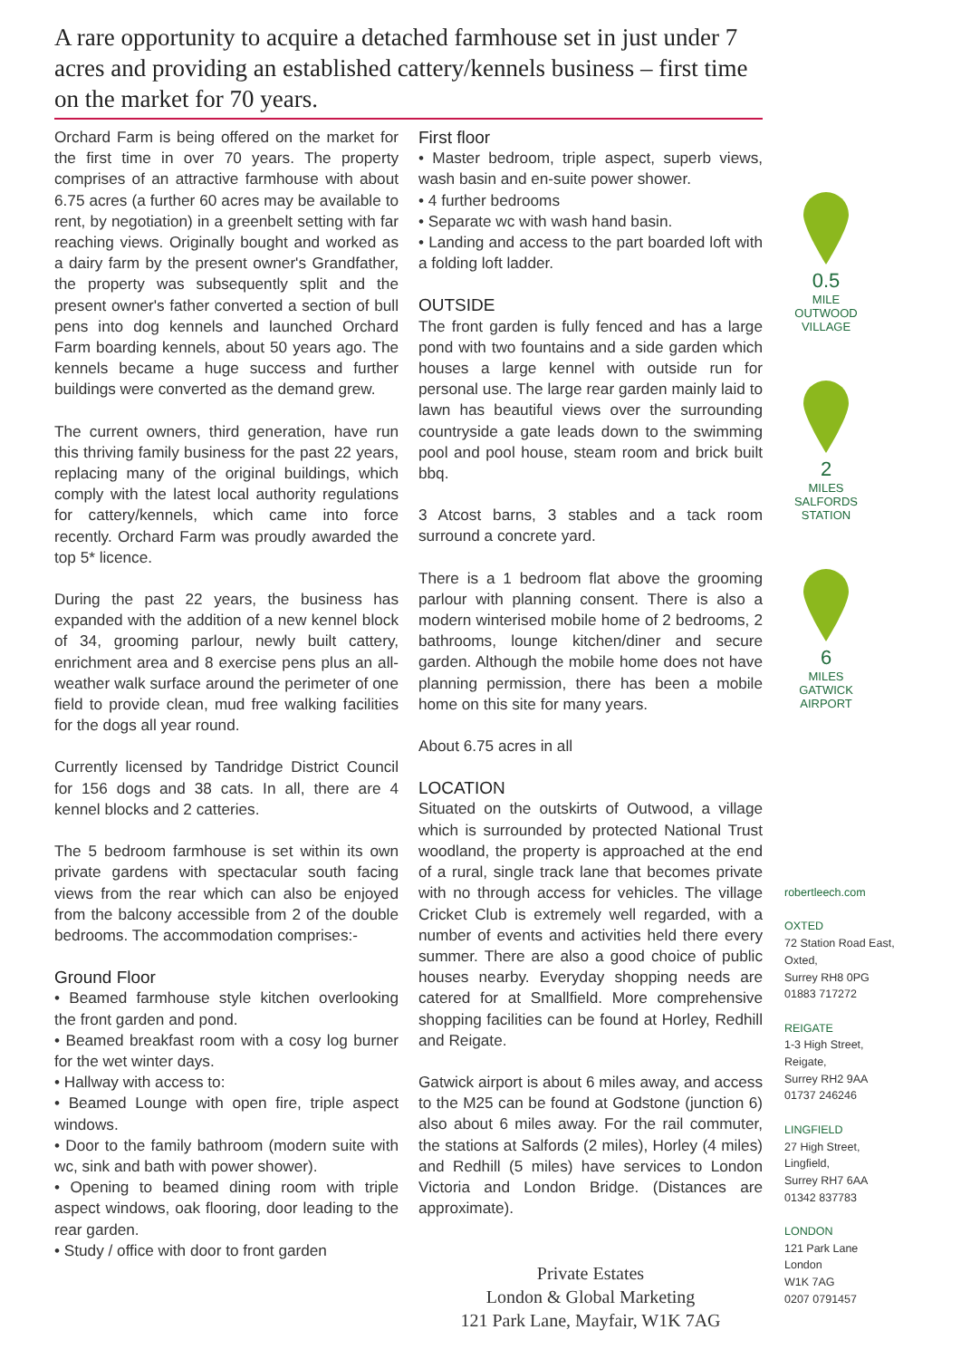A rare opportunity to acquire a detached farmhouse set in just under 7 acres and providing an established cattery/kennels business – first time on the market for 70 years.
Orchard Farm is being offered on the market for the first time in over 70 years. The property comprises of an attractive farmhouse with about 6.75 acres (a further 60 acres may be available to rent, by negotiation) in a greenbelt setting with far reaching views. Originally bought and worked as a dairy farm by the present owner's Grandfather, the property was subsequently split and the present owner's father converted a section of bull pens into dog kennels and launched Orchard Farm boarding kennels, about 50 years ago. The kennels became a huge success and further buildings were converted as the demand grew.
The current owners, third generation, have run this thriving family business for the past 22 years, replacing many of the original buildings, which comply with the latest local authority regulations for cattery/kennels, which came into force recently. Orchard Farm was proudly awarded the top 5* licence.
During the past 22 years, the business has expanded with the addition of a new kennel block of 34, grooming parlour, newly built cattery, enrichment area and 8 exercise pens plus an all-weather walk surface around the perimeter of one field to provide clean, mud free walking facilities for the dogs all year round.
Currently licensed by Tandridge District Council for 156 dogs and 38 cats. In all, there are 4 kennel blocks and 2 catteries.
The 5 bedroom farmhouse is set within its own private gardens with spectacular south facing views from the rear which can also be enjoyed from the balcony accessible from 2 of the double bedrooms. The accommodation comprises:-
Ground Floor
• Beamed farmhouse style kitchen overlooking the front garden and pond.
• Beamed breakfast room with a cosy log burner for the wet winter days.
• Hallway with access to:
• Beamed Lounge with open fire, triple aspect windows.
• Door to the family bathroom (modern suite with wc, sink and bath with power shower).
• Opening to beamed dining room with triple aspect windows, oak flooring, door leading to the rear garden.
• Study / office with door to front garden
First floor
• Master bedroom, triple aspect, superb views, wash basin and en-suite power shower.
• 4 further bedrooms
• Separate wc with wash hand basin.
• Landing and access to the part boarded loft with a folding loft ladder.
OUTSIDE
The front garden is fully fenced and has a large pond with two fountains and a side garden which houses a large kennel with outside run for personal use. The large rear garden mainly laid to lawn has beautiful views over the surrounding countryside a gate leads down to the swimming pool and pool house, steam room and brick built bbq.
3 Atcost barns, 3 stables and a tack room surround a concrete yard.
There is a 1 bedroom flat above the grooming parlour with planning consent. There is also a modern winterised mobile home of 2 bedrooms, 2 bathrooms, lounge kitchen/diner and secure garden. Although the mobile home does not have planning permission, there has been a mobile home on this site for many years.
About 6.75 acres in all
LOCATION
Situated on the outskirts of Outwood, a village which is surrounded by protected National Trust woodland, the property is approached at the end of a rural, single track lane that becomes private with no through access for vehicles. The village Cricket Club is extremely well regarded, with a number of events and activities held there every summer. There are also a good choice of public houses nearby. Everyday shopping needs are catered for at Smallfield. More comprehensive shopping facilities can be found at Horley, Redhill and Reigate.
Gatwick airport is about 6 miles away, and access to the M25 can be found at Godstone (junction 6) also about 6 miles away. For the rail commuter, the stations at Salfords (2 miles), Horley (4 miles) and Redhill (5 miles) have services to London Victoria and London Bridge. (Distances are approximate).
0.5
MILE
OUTWOOD
VILLAGE
2
MILES
SALFORDS
STATION
6
MILES
GATWICK
AIRPORT
robertleech.com
OXTED
72 Station Road East,
Oxted,
Surrey RH8 0PG
01883 717272
REIGATE
1-3 High Street,
Reigate,
Surrey RH2 9AA
01737 246246
LINGFIELD
27 High Street,
Lingfield,
Surrey RH7 6AA
01342 837783
LONDON
121 Park Lane
London
W1K 7AG
0207 0791457
Private Estates
London & Global Marketing
121 Park Lane, Mayfair, W1K 7AG